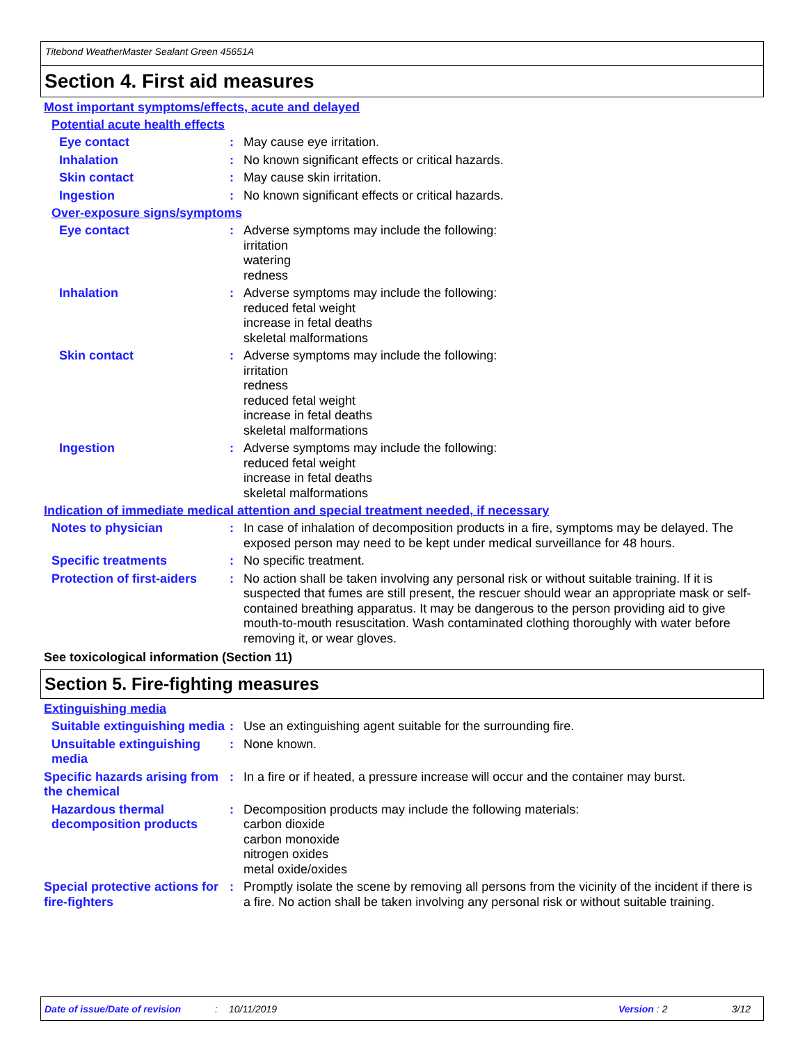Titebond WeatherMaster Sealant Green 45651A
Section 4. First aid measures
Most important symptoms/effects, acute and delayed
Potential acute health effects
Eye contact : May cause eye irritation.
Inhalation : No known significant effects or critical hazards.
Skin contact : May cause skin irritation.
Ingestion : No known significant effects or critical hazards.
Over-exposure signs/symptoms
Eye contact : Adverse symptoms may include the following:
irritation
watering
redness
Inhalation : Adverse symptoms may include the following:
reduced fetal weight
increase in fetal deaths
skeletal malformations
Skin contact : Adverse symptoms may include the following:
irritation
redness
reduced fetal weight
increase in fetal deaths
skeletal malformations
Ingestion : Adverse symptoms may include the following:
reduced fetal weight
increase in fetal deaths
skeletal malformations
Indication of immediate medical attention and special treatment needed, if necessary
Notes to physician : In case of inhalation of decomposition products in a fire, symptoms may be delayed. The exposed person may need to be kept under medical surveillance for 48 hours.
Specific treatments : No specific treatment.
Protection of first-aiders
: No action shall be taken involving any personal risk or without suitable training. If it is suspected that fumes are still present, the rescuer should wear an appropriate mask or self-contained breathing apparatus. It may be dangerous to the person providing aid to give mouth-to-mouth resuscitation. Wash contaminated clothing thoroughly with water before removing it, or wear gloves.
See toxicological information (Section 11)
Section 5. Fire-fighting measures
Extinguishing media
Suitable extinguishing media
: Use an extinguishing agent suitable for the surrounding fire.
Unsuitable extinguishing media
: None known.
Specific hazards arising from the chemical
: In a fire or if heated, a pressure increase will occur and the container may burst.
Hazardous thermal decomposition products
: Decomposition products may include the following materials:
carbon dioxide
carbon monoxide
nitrogen oxides
metal oxide/oxides
Special protective actions for fire-fighters
: Promptly isolate the scene by removing all persons from the vicinity of the incident if there is a fire. No action shall be taken involving any personal risk or without suitable training.
Date of issue/Date of revision: 10/11/2019 Version: 2 3/12